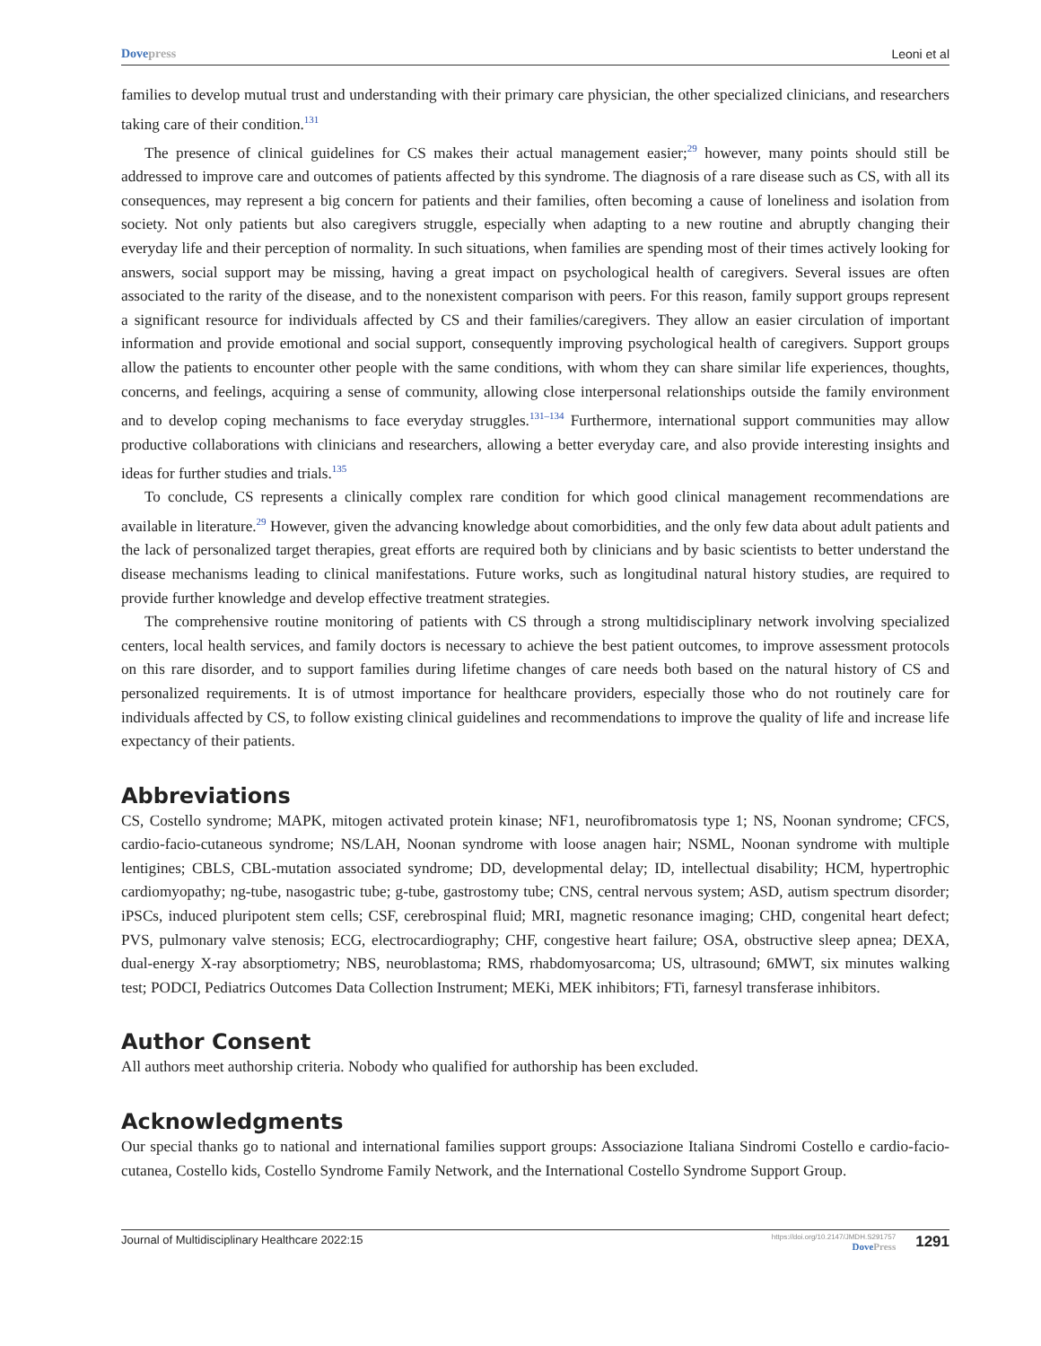Dovepress Leoni et al
families to develop mutual trust and understanding with their primary care physician, the other specialized clinicians, and researchers taking care of their condition.<sup>131</sup>
The presence of clinical guidelines for CS makes their actual management easier;<sup>29</sup> however, many points should still be addressed to improve care and outcomes of patients affected by this syndrome. The diagnosis of a rare disease such as CS, with all its consequences, may represent a big concern for patients and their families, often becoming a cause of loneliness and isolation from society. Not only patients but also caregivers struggle, especially when adapting to a new routine and abruptly changing their everyday life and their perception of normality. In such situations, when families are spending most of their times actively looking for answers, social support may be missing, having a great impact on psychological health of caregivers. Several issues are often associated to the rarity of the disease, and to the nonexistent comparison with peers. For this reason, family support groups represent a significant resource for individuals affected by CS and their families/caregivers. They allow an easier circulation of important information and provide emotional and social support, consequently improving psychological health of caregivers. Support groups allow the patients to encounter other people with the same conditions, with whom they can share similar life experiences, thoughts, concerns, and feelings, acquiring a sense of community, allowing close interpersonal relationships outside the family environment and to develop coping mechanisms to face everyday struggles.<sup>131–134</sup> Furthermore, international support communities may allow productive collaborations with clinicians and researchers, allowing a better everyday care, and also provide interesting insights and ideas for further studies and trials.<sup>135</sup>
To conclude, CS represents a clinically complex rare condition for which good clinical management recommendations are available in literature.<sup>29</sup> However, given the advancing knowledge about comorbidities, and the only few data about adult patients and the lack of personalized target therapies, great efforts are required both by clinicians and by basic scientists to better understand the disease mechanisms leading to clinical manifestations. Future works, such as longitudinal natural history studies, are required to provide further knowledge and develop effective treatment strategies.
The comprehensive routine monitoring of patients with CS through a strong multidisciplinary network involving specialized centers, local health services, and family doctors is necessary to achieve the best patient outcomes, to improve assessment protocols on this rare disorder, and to support families during lifetime changes of care needs both based on the natural history of CS and personalized requirements. It is of utmost importance for healthcare providers, especially those who do not routinely care for individuals affected by CS, to follow existing clinical guidelines and recommendations to improve the quality of life and increase life expectancy of their patients.
Abbreviations
CS, Costello syndrome; MAPK, mitogen activated protein kinase; NF1, neurofibromatosis type 1; NS, Noonan syndrome; CFCS, cardio-facio-cutaneous syndrome; NS/LAH, Noonan syndrome with loose anagen hair; NSML, Noonan syndrome with multiple lentigines; CBLS, CBL-mutation associated syndrome; DD, developmental delay; ID, intellectual disability; HCM, hypertrophic cardiomyopathy; ng-tube, nasogastric tube; g-tube, gastrostomy tube; CNS, central nervous system; ASD, autism spectrum disorder; iPSCs, induced pluripotent stem cells; CSF, cerebrospinal fluid; MRI, magnetic resonance imaging; CHD, congenital heart defect; PVS, pulmonary valve stenosis; ECG, electrocardiography; CHF, congestive heart failure; OSA, obstructive sleep apnea; DEXA, dual-energy X-ray absorptiometry; NBS, neuroblastoma; RMS, rhabdomyosarcoma; US, ultrasound; 6MWT, six minutes walking test; PODCI, Pediatrics Outcomes Data Collection Instrument; MEKi, MEK inhibitors; FTi, farnesyl transferase inhibitors.
Author Consent
All authors meet authorship criteria. Nobody who qualified for authorship has been excluded.
Acknowledgments
Our special thanks go to national and international families support groups: Associazione Italiana Sindromi Costello e cardio-facio-cutanea, Costello kids, Costello Syndrome Family Network, and the International Costello Syndrome Support Group.
Journal of Multidisciplinary Healthcare 2022:15
https://doi.org/10.2147/JMDH.S291757
DovePress
1291